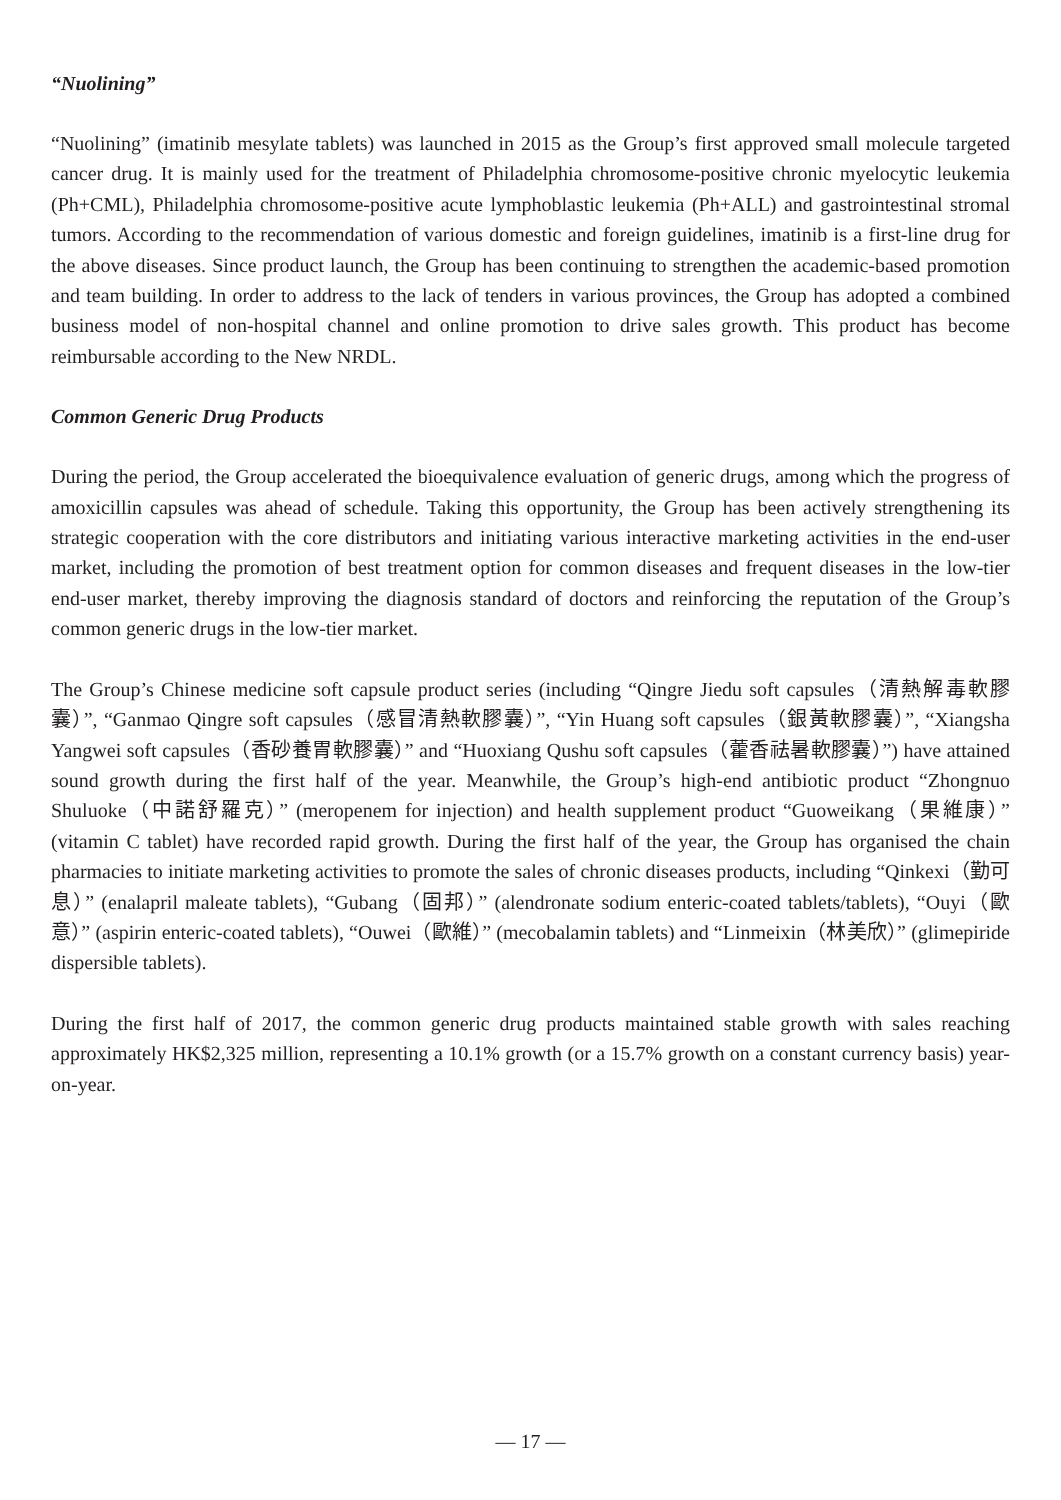“Nuolining”
“Nuolining” (imatinib mesylate tablets) was launched in 2015 as the Group’s first approved small molecule targeted cancer drug. It is mainly used for the treatment of Philadelphia chromosome-positive chronic myelocytic leukemia (Ph+CML), Philadelphia chromosome-positive acute lymphoblastic leukemia (Ph+ALL) and gastrointestinal stromal tumors. According to the recommendation of various domestic and foreign guidelines, imatinib is a first-line drug for the above diseases. Since product launch, the Group has been continuing to strengthen the academic-based promotion and team building. In order to address to the lack of tenders in various provinces, the Group has adopted a combined business model of non-hospital channel and online promotion to drive sales growth. This product has become reimbursable according to the New NRDL.
Common Generic Drug Products
During the period, the Group accelerated the bioequivalence evaluation of generic drugs, among which the progress of amoxicillin capsules was ahead of schedule. Taking this opportunity, the Group has been actively strengthening its strategic cooperation with the core distributors and initiating various interactive marketing activities in the end-user market, including the promotion of best treatment option for common diseases and frequent diseases in the low-tier end-user market, thereby improving the diagnosis standard of doctors and reinforcing the reputation of the Group’s common generic drugs in the low-tier market.
The Group’s Chinese medicine soft capsule product series (including “Qingre Jiedu soft capsules（清熱解毒軟膠囊）”, “Ganmao Qingre soft capsules（感冒清熱軟膠囊）”, “Yin Huang soft capsules（銀黃軟膠囊）”, “Xiangsha Yangwei soft capsules（香砂養胃軟膠囊）” and “Huoxiang Qushu soft capsules（藿香祛暑軟膠囊）”) have attained sound growth during the first half of the year. Meanwhile, the Group’s high-end antibiotic product “Zhongnuo Shuluoke（中諾舒羅克）” (meropenem for injection) and health supplement product “Guoweikang（果維康）” (vitamin C tablet) have recorded rapid growth. During the first half of the year, the Group has organised the chain pharmacies to initiate marketing activities to promote the sales of chronic diseases products, including “Qinkexi（勤可息）” (enalapril maleate tablets), “Gubang（固邦）” (alendronate sodium enteric-coated tablets/tablets), “Ouyi（歐意）” (aspirin enteric-coated tablets), “Ouwei（歐維）” (mecobalamin tablets) and “Linmeixin（林美欣）” (glimepiride dispersible tablets).
During the first half of 2017, the common generic drug products maintained stable growth with sales reaching approximately HK$2,325 million, representing a 10.1% growth (or a 15.7% growth on a constant currency basis) year-on-year.
— 17 —